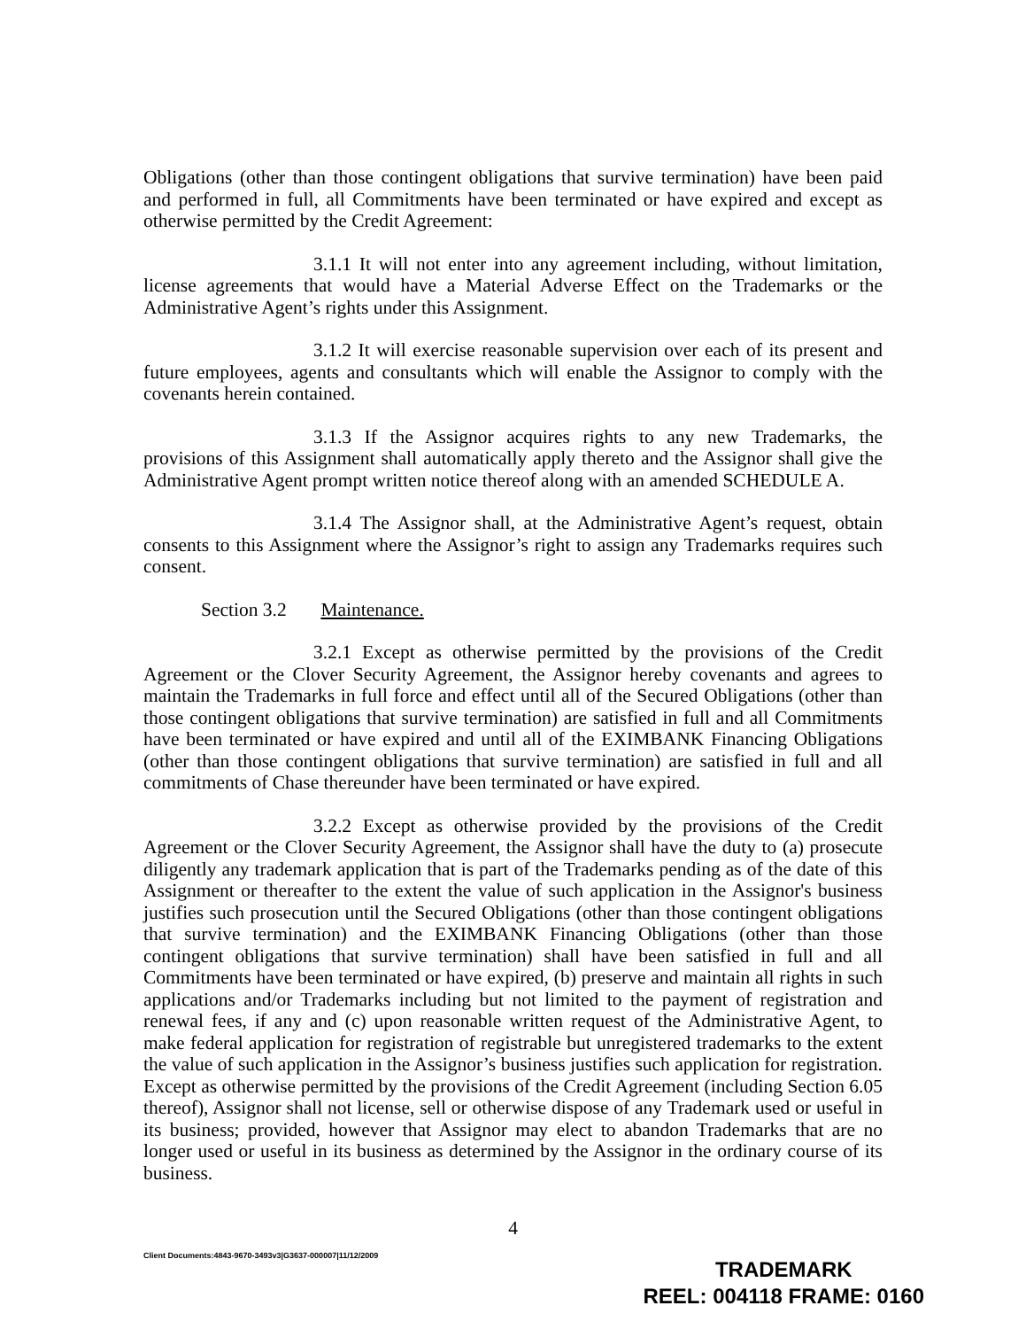Obligations (other than those contingent obligations that survive termination) have been paid and performed in full, all Commitments have been terminated or have expired and except as otherwise permitted by the Credit Agreement:
3.1.1 It will not enter into any agreement including, without limitation, license agreements that would have a Material Adverse Effect on the Trademarks or the Administrative Agent’s rights under this Assignment.
3.1.2 It will exercise reasonable supervision over each of its present and future employees, agents and consultants which will enable the Assignor to comply with the covenants herein contained.
3.1.3 If the Assignor acquires rights to any new Trademarks, the provisions of this Assignment shall automatically apply thereto and the Assignor shall give the Administrative Agent prompt written notice thereof along with an amended SCHEDULE A.
3.1.4 The Assignor shall, at the Administrative Agent’s request, obtain consents to this Assignment where the Assignor’s right to assign any Trademarks requires such consent.
Section 3.2 Maintenance.
3.2.1 Except as otherwise permitted by the provisions of the Credit Agreement or the Clover Security Agreement, the Assignor hereby covenants and agrees to maintain the Trademarks in full force and effect until all of the Secured Obligations (other than those contingent obligations that survive termination) are satisfied in full and all Commitments have been terminated or have expired and until all of the EXIMBANK Financing Obligations (other than those contingent obligations that survive termination) are satisfied in full and all commitments of Chase thereunder have been terminated or have expired.
3.2.2 Except as otherwise provided by the provisions of the Credit Agreement or the Clover Security Agreement, the Assignor shall have the duty to (a) prosecute diligently any trademark application that is part of the Trademarks pending as of the date of this Assignment or thereafter to the extent the value of such application in the Assignor's business justifies such prosecution until the Secured Obligations (other than those contingent obligations that survive termination) and the EXIMBANK Financing Obligations (other than those contingent obligations that survive termination) shall have been satisfied in full and all Commitments have been terminated or have expired, (b) preserve and maintain all rights in such applications and/or Trademarks including but not limited to the payment of registration and renewal fees, if any and (c) upon reasonable written request of the Administrative Agent, to make federal application for registration of registrable but unregistered trademarks to the extent the value of such application in the Assignor’s business justifies such application for registration. Except as otherwise permitted by the provisions of the Credit Agreement (including Section 6.05 thereof), Assignor shall not license, sell or otherwise dispose of any Trademark used or useful in its business; provided, however that Assignor may elect to abandon Trademarks that are no longer used or useful in its business as determined by the Assignor in the ordinary course of its business.
4
Client Documents:4843-9670-3493v3|G3637-000007|11/12/2009
TRADEMARK
REEL: 004118 FRAME: 0160